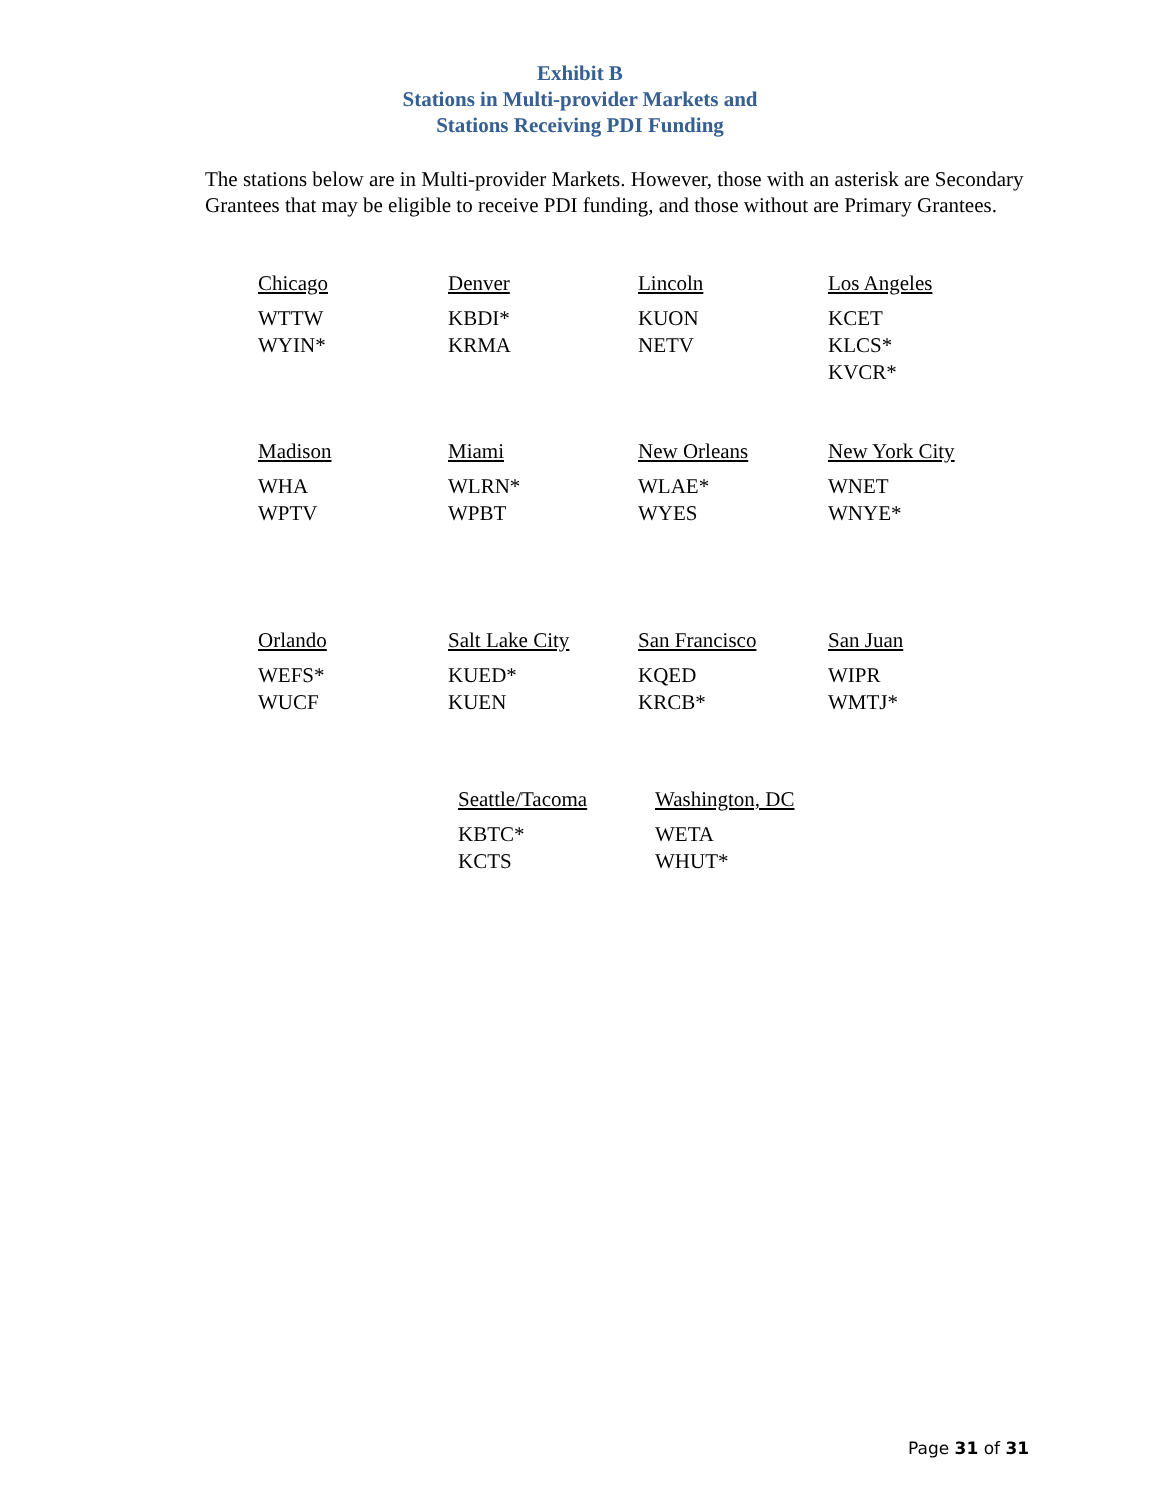Exhibit B
Stations in Multi-provider Markets and
Stations Receiving PDI Funding
The stations below are in Multi-provider Markets. However, those with an asterisk are Secondary Grantees that may be eligible to receive PDI funding, and those without are Primary Grantees.
Chicago
WTTW
WYIN*
Denver
KBDI*
KRMA
Lincoln
KUON
NETV
Los Angeles
KCET
KLCS*
KVCR*
Madison
WHA
WPTV
Miami
WLRN*
WPBT
New Orleans
WLAE*
WYES
New York City
WNET
WNYE*
Orlando
WEFS*
WUCF
Salt Lake City
KUED*
KUEN
San Francisco
KQED
KRCB*
San Juan
WIPR
WMTJ*
Seattle/Tacoma
KBTC*
KCTS
Washington, DC
WETA
WHUT*
Page 31 of 31